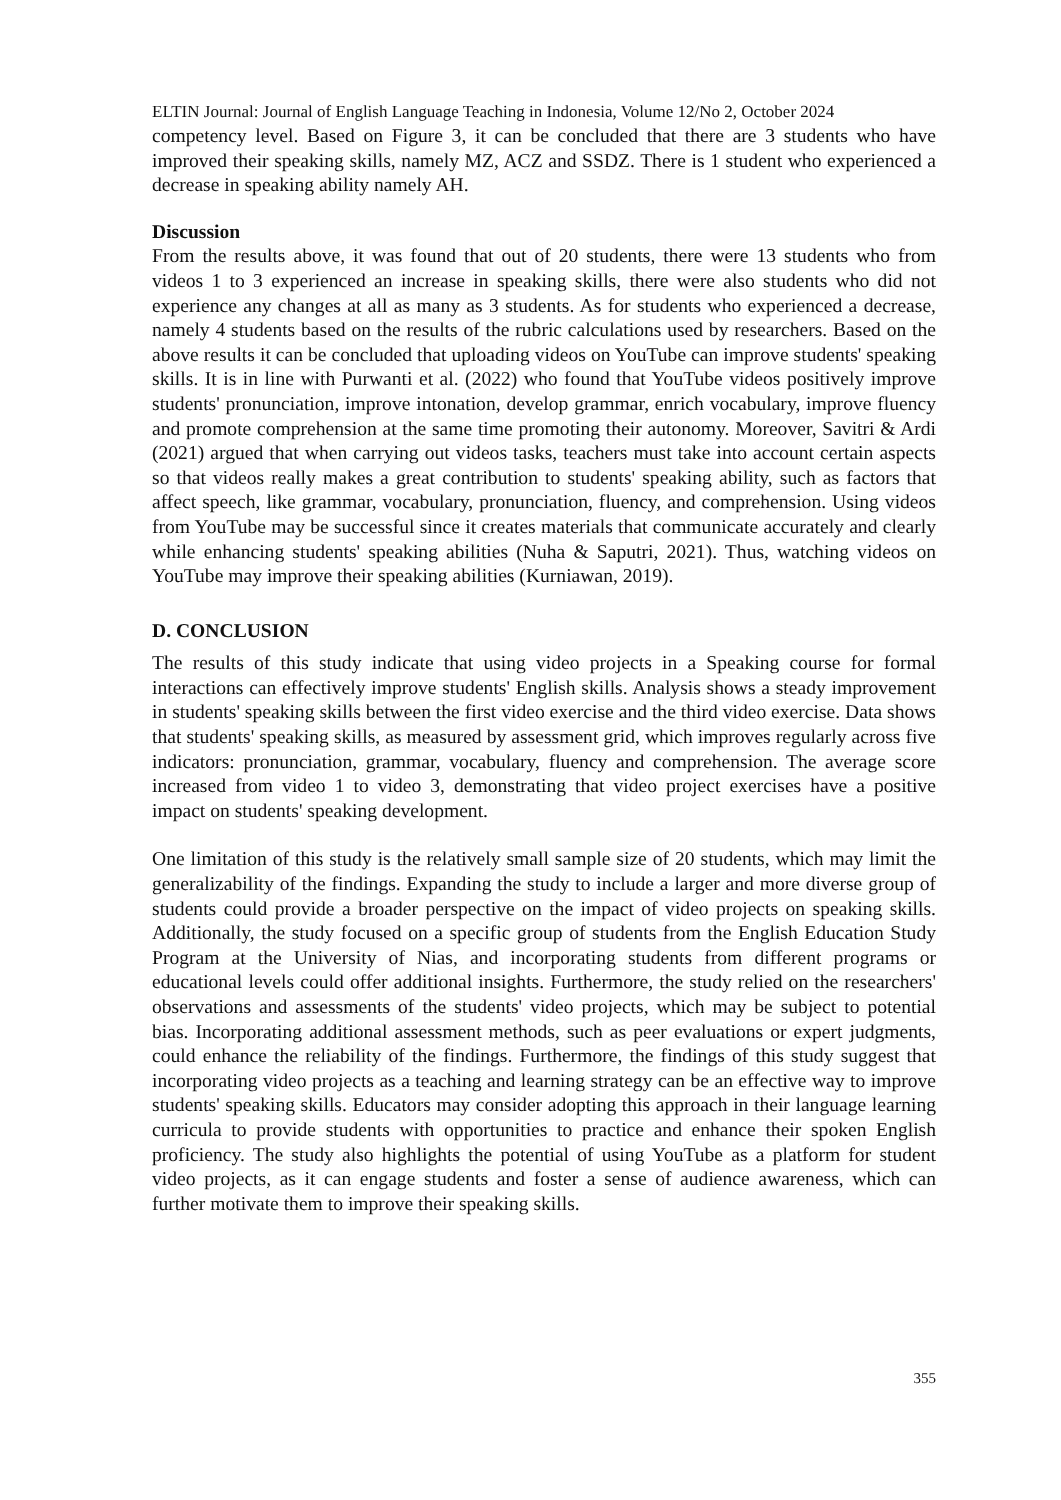ELTIN Journal: Journal of English Language Teaching in Indonesia, Volume 12/No 2, October 2024
competency level. Based on Figure 3, it can be concluded that there are 3 students who have improved their speaking skills, namely MZ, ACZ and SSDZ. There is 1 student who experienced a decrease in speaking ability namely AH.
Discussion
From the results above, it was found that out of 20 students, there were 13 students who from videos 1 to 3 experienced an increase in speaking skills, there were also students who did not experience any changes at all as many as 3 students. As for students who experienced a decrease, namely 4 students based on the results of the rubric calculations used by researchers. Based on the above results it can be concluded that uploading videos on YouTube can improve students' speaking skills. It is in line with Purwanti et al. (2022) who found that YouTube videos positively improve students' pronunciation, improve intonation, develop grammar, enrich vocabulary, improve fluency and promote comprehension at the same time promoting their autonomy. Moreover, Savitri & Ardi (2021) argued that when carrying out videos tasks, teachers must take into account certain aspects so that videos really makes a great contribution to students' speaking ability, such as factors that affect speech, like grammar, vocabulary, pronunciation, fluency, and comprehension. Using videos from YouTube may be successful since it creates materials that communicate accurately and clearly while enhancing students' speaking abilities (Nuha & Saputri, 2021). Thus, watching videos on YouTube may improve their speaking abilities (Kurniawan, 2019).
D. CONCLUSION
The results of this study indicate that using video projects in a Speaking course for formal interactions can effectively improve students' English skills. Analysis shows a steady improvement in students' speaking skills between the first video exercise and the third video exercise. Data shows that students' speaking skills, as measured by assessment grid, which improves regularly across five indicators: pronunciation, grammar, vocabulary, fluency and comprehension. The average score increased from video 1 to video 3, demonstrating that video project exercises have a positive impact on students' speaking development.
One limitation of this study is the relatively small sample size of 20 students, which may limit the generalizability of the findings. Expanding the study to include a larger and more diverse group of students could provide a broader perspective on the impact of video projects on speaking skills. Additionally, the study focused on a specific group of students from the English Education Study Program at the University of Nias, and incorporating students from different programs or educational levels could offer additional insights. Furthermore, the study relied on the researchers' observations and assessments of the students' video projects, which may be subject to potential bias. Incorporating additional assessment methods, such as peer evaluations or expert judgments, could enhance the reliability of the findings. Furthermore, the findings of this study suggest that incorporating video projects as a teaching and learning strategy can be an effective way to improve students' speaking skills. Educators may consider adopting this approach in their language learning curricula to provide students with opportunities to practice and enhance their spoken English proficiency. The study also highlights the potential of using YouTube as a platform for student video projects, as it can engage students and foster a sense of audience awareness, which can further motivate them to improve their speaking skills.
355